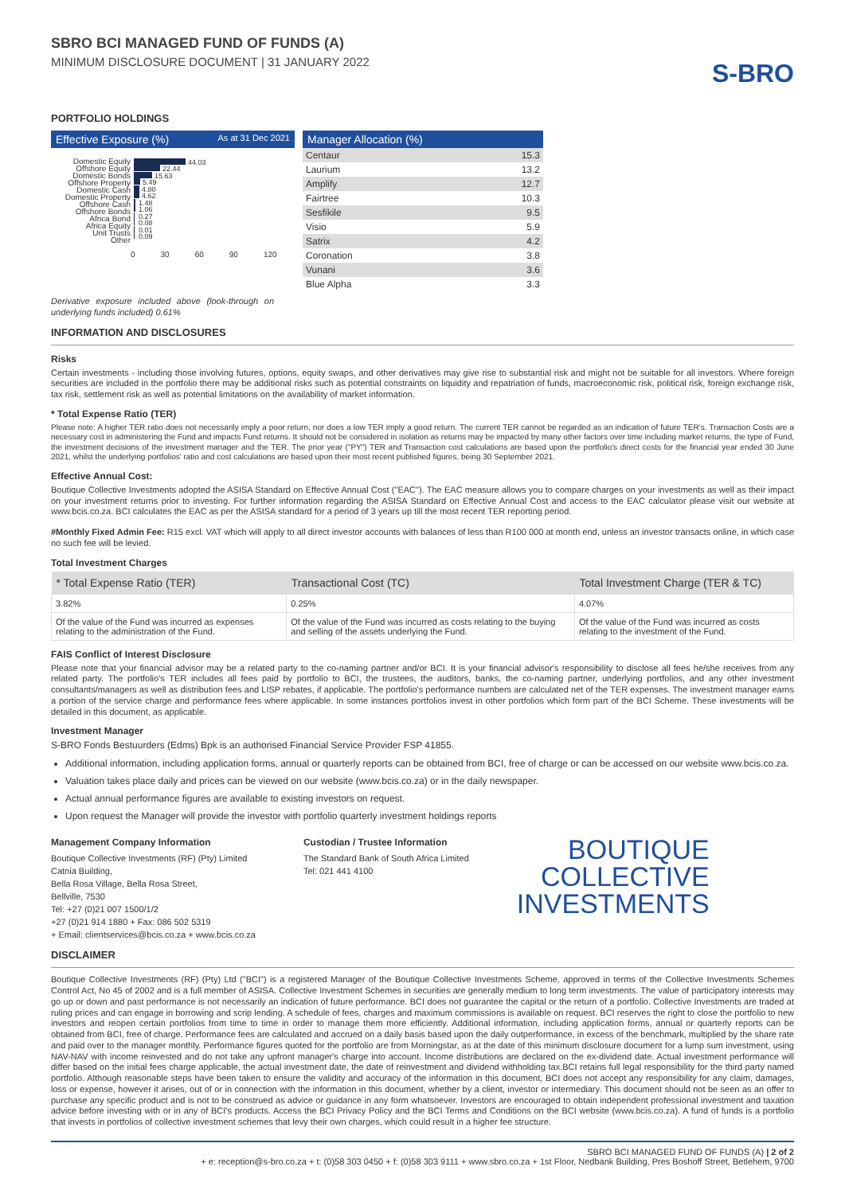SBRO BCI MANAGED FUND OF FUNDS (A)
MINIMUM DISCLOSURE DOCUMENT | 31 JANUARY 2022
S-BRO
PORTFOLIO HOLDINGS
Effective Exposure (%) As at 31 Dec 2021
Domestic Equity
Offshore Equity
Domestic Bonds
Offshore Property
Domestic Cash
Domestic Property
Offshore Cash
Offshore Bonds
Africa Bond
Africa Equity
Unit Trusts
Other
44.03
22.44
15.63
5.49
4.80
4.62
1.48
1.06
0.27
0.08
0.01
0.09
0 30 60 90 120
Manager Allocation (%)
| Centaur | 15.3 |
| Laurium | 13.2 |
| Amplify | 12.7 |
| Fairtree | 10.3 |
| Sesfikile | 9.5 |
| Visio | 5.9 |
| Satrix | 4.2 |
| Coronation | 3.8 |
| Vunani | 3.6 |
| Blue Alpha | 3.3 |
Derivative exposure included above (look-through on underlying funds included) 0.61%
INFORMATION AND DISCLOSURES
Risks
Certain investments - including those involving futures, options, equity swaps, and other derivatives may give rise to substantial risk and might not be suitable for all investors. Where foreign securities are included in the portfolio there may be additional risks such as potential constraints on liquidity and repatriation of funds, macroeconomic risk, political risk, foreign exchange risk, tax risk, settlement risk as well as potential limitations on the availability of market information.
* Total Expense Ratio (TER)
Please note: A higher TER ratio does not necessarily imply a poor return, nor does a low TER imply a good return. The current TER cannot be regarded as an indication of future TER's. Transaction Costs are a necessary cost in administering the Fund and impacts Fund returns. It should not be considered in isolation as returns may be impacted by many other factors over time including market returns, the type of Fund, the investment decisions of the investment manager and the TER. The prior year ("PY") TER and Transaction cost calculations are based upon the portfolio's direct costs for the financial year ended 30 June 2021, whilst the underlying portfolios' ratio and cost calculations are based upon their most recent published figures, being 30 September 2021.
Effective Annual Cost:
Boutique Collective Investments adopted the ASISA Standard on Effective Annual Cost ("EAC"). The EAC measure allows you to compare charges on your investments as well as their impact on your investment returns prior to investing. For further information regarding the ASISA Standard on Effective Annual Cost and access to the EAC calculator please visit our website at www.bcis.co.za. BCI calculates the EAC as per the ASISA standard for a period of 3 years up till the most recent TER reporting period.
#Monthly Fixed Admin Fee: R15 excl. VAT which will apply to all direct investor accounts with balances of less than R100 000 at month end, unless an investor transacts online, in which case no such fee will be levied.
Total Investment Charges
| * Total Expense Ratio (TER) | Transactional Cost (TC) | Total Investment Charge (TER & TC) |
| --- | --- | --- |
| 3.82% | 0.25% | 4.07% |
| Of the value of the Fund was incurred as expenses relating to the administration of the Fund. | Of the value of the Fund was incurred as costs relating to the buying and selling of the assets underlying the Fund. | Of the value of the Fund was incurred as costs relating to the investment of the Fund. |
FAIS Conflict of Interest Disclosure
Please note that your financial advisor may be a related party to the co-naming partner and/or BCI. It is your financial advisor's responsibility to disclose all fees he/she receives from any related party. The portfolio's TER includes all fees paid by portfolio to BCI, the trustees, the auditors, banks, the co-naming partner, underlying portfolios, and any other investment consultants/managers as well as distribution fees and LISP rebates, if applicable. The portfolio's performance numbers are calculated net of the TER expenses. The investment manager earns a portion of the service charge and performance fees where applicable. In some instances portfolios invest in other portfolios which form part of the BCI Scheme. These investments will be detailed in this document, as applicable.
Investment Manager
S-BRO Fonds Bestuurders (Edms) Bpk is an authorised Financial Service Provider FSP 41855.
Additional information, including application forms, annual or quarterly reports can be obtained from BCI, free of charge or can be accessed on our website www.bcis.co.za.
Valuation takes place daily and prices can be viewed on our website (www.bcis.co.za) or in the daily newspaper.
Actual annual performance figures are available to existing investors on request.
Upon request the Manager will provide the investor with portfolio quarterly investment holdings reports
Management Company Information
Boutique Collective Investments (RF) (Pty) Limited
Catnia Building,
Bella Rosa Village, Bella Rosa Street,
Bellville, 7530
Tel: +27 (0)21 007 1500/1/2
+27 (0)21 914 1880 + Fax: 086 502 5319
+ Email: clientservices@bcis.co.za + www.bcis.co.za
Custodian / Trustee Information
The Standard Bank of South Africa Limited
Tel: 021 441 4100
BOUTIQUE
COLLECTIVE
INVESTMENTS
DISCLAIMER
Boutique Collective Investments (RF) (Pty) Ltd ("BCI") is a registered Manager of the Boutique Collective Investments Scheme, approved in terms of the Collective Investments Schemes Control Act, No 45 of 2002 and is a full member of ASISA. Collective Investment Schemes in securities are generally medium to long term investments. The value of participatory interests may go up or down and past performance is not necessarily an indication of future performance. BCI does not guarantee the capital or the return of a portfolio. Collective Investments are traded at ruling prices and can engage in borrowing and scrip lending. A schedule of fees, charges and maximum commissions is available on request. BCI reserves the right to close the portfolio to new investors and reopen certain portfolios from time to time in order to manage them more efficiently. Additional information, including application forms, annual or quarterly reports can be obtained from BCI, free of charge. Performance fees are calculated and accrued on a daily basis based upon the daily outperformance, in excess of the benchmark, multiplied by the share rate and paid over to the manager monthly. Performance figures quoted for the portfolio are from Morningstar, as at the date of this minimum disclosure document for a lump sum investment, using NAV-NAV with income reinvested and do not take any upfront manager's charge into account. Income distributions are declared on the ex-dividend date. Actual investment performance will differ based on the initial fees charge applicable, the actual investment date, the date of reinvestment and dividend withholding tax.BCI retains full legal responsibility for the third party named portfolio. Although reasonable steps have been taken to ensure the validity and accuracy of the information in this document, BCI does not accept any responsibility for any claim, damages, loss or expense, however it arises, out of or in connection with the information in this document, whether by a client, investor or intermediary. This document should not be seen as an offer to purchase any specific product and is not to be construed as advice or guidance in any form whatsoever. Investors are encouraged to obtain independent professional investment and taxation advice before investing with or in any of BCI's products. Access the BCI Privacy Policy and the BCI Terms and Conditions on the BCI website (www.bcis.co.za). A fund of funds is a portfolio that invests in portfolios of collective investment schemes that levy their own charges, which could result in a higher fee structure.
SBRO BCI MANAGED FUND OF FUNDS (A) | 2 of 2
+ e: reception@s-bro.co.za + t: (0)58 303 0450 + f: (0)58 303 9111 + www.sbro.co.za + 1st Floor, Nedbank Building, Pres Boshoff Street, Betlehem, 9700